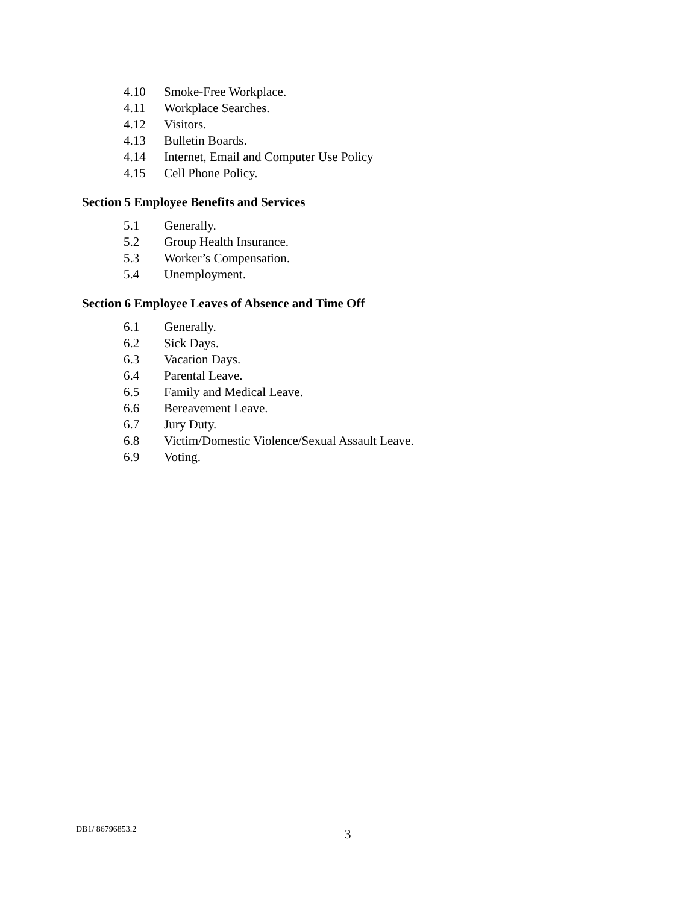4.10 Smoke-Free Workplace.
4.11 Workplace Searches.
4.12 Visitors.
4.13 Bulletin Boards.
4.14 Internet, Email and Computer Use Policy
4.15 Cell Phone Policy.
Section 5 Employee Benefits and Services
5.1 Generally.
5.2 Group Health Insurance.
5.3 Worker’s Compensation.
5.4 Unemployment.
Section 6 Employee Leaves of Absence and Time Off
6.1 Generally.
6.2 Sick Days.
6.3 Vacation Days.
6.4 Parental Leave.
6.5 Family and Medical Leave.
6.6 Bereavement Leave.
6.7 Jury Duty.
6.8 Victim/Domestic Violence/Sexual Assault Leave.
6.9 Voting.
DB1/ 86796853.2 3